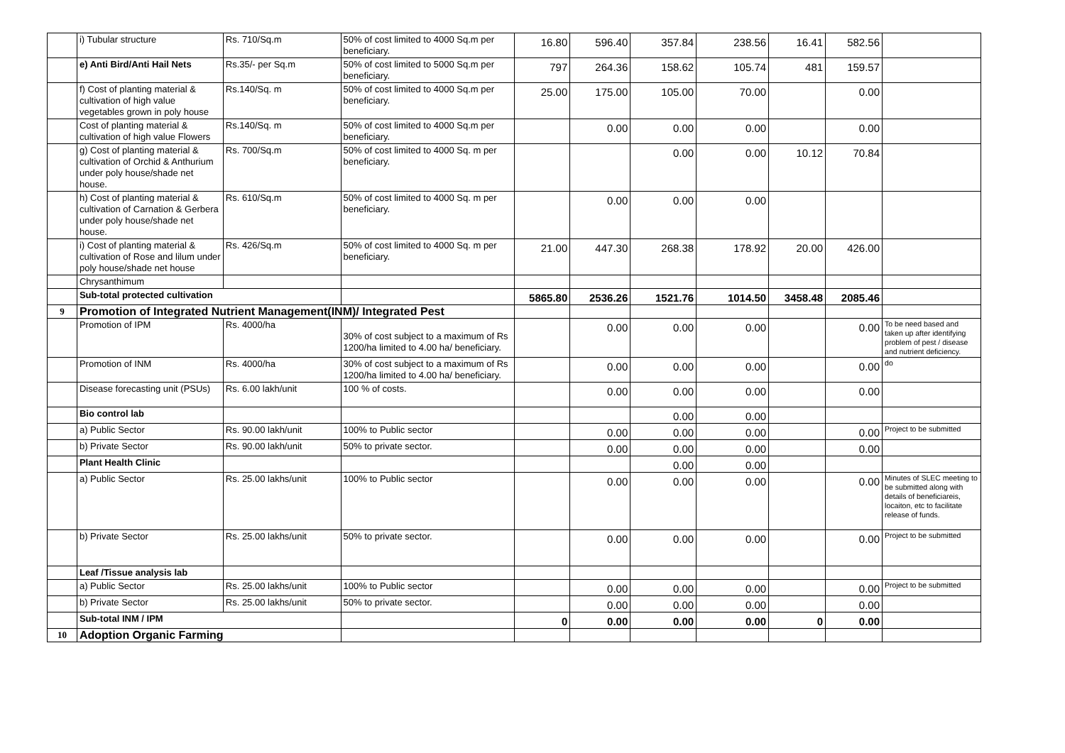| | i) Tubular structure | Rs. 710/Sq.m | 50% of cost limited to 4000 Sq.m per beneficiary. | 16.80 | 596.40 | 357.84 | 238.56 | 16.41 | 582.56 | |
| | e) Anti Bird/Anti Hail Nets | Rs.35/- per Sq.m | 50% of cost limited to 5000 Sq.m per beneficiary. | 797 | 264.36 | 158.62 | 105.74 | 481 | 159.57 | |
| | f) Cost of planting material & cultivation of high value vegetables grown in poly house | Rs.140/Sq. m | 50% of cost limited to 4000 Sq.m per beneficiary. | 25.00 | 175.00 | 105.00 | 70.00 | | 0.00 | |
| | Cost of planting material & cultivation of high value Flowers | Rs.140/Sq. m | 50% of cost limited to 4000 Sq.m per beneficiary. | | 0.00 | 0.00 | 0.00 | | 0.00 | |
| | g) Cost of planting material & cultivation of Orchid & Anthurium under poly house/shade net house. | Rs. 700/Sq.m | 50% of cost limited to 4000 Sq. m per beneficiary. | | | 0.00 | 0.00 | 10.12 | 70.84 | |
| | h) Cost of planting material & cultivation of Carnation & Gerbera under poly house/shade net house. | Rs. 610/Sq.m | 50% of cost limited to 4000 Sq. m per beneficiary. | | 0.00 | 0.00 | 0.00 | | | |
| | i) Cost of planting material & cultivation of Rose and lilum under poly house/shade net house | Rs. 426/Sq.m | 50% of cost limited to 4000 Sq. m per beneficiary. | 21.00 | 447.30 | 268.38 | 178.92 | 20.00 | 426.00 | |
| | Chrysanthimum | | | | | | | | | |
| | Sub-total protected cultivation | | | 5865.80 | 2536.26 | 1521.76 | 1014.50 | 3458.48 | 2085.46 | |
| 9 | Promotion of Integrated Nutrient Management(INM)/ Integrated Pest | | | | | | | | | |
| | Promotion of IPM | Rs. 4000/ha | 30% of cost subject to a maximum of Rs 1200/ha limited to 4.00 ha/ beneficiary. | | 0.00 | 0.00 | 0.00 | | 0.00 | To be need based and taken up after identifying problem of pest / disease and nutrient deficiency. |
| | Promotion of INM | Rs. 4000/ha | 30% of cost subject to a maximum of Rs 1200/ha limited to 4.00 ha/ beneficiary. | | 0.00 | 0.00 | 0.00 | | 0.00 | do |
| | Disease forecasting unit (PSUs) | Rs. 6.00 lakh/unit | 100 % of costs. | | 0.00 | 0.00 | 0.00 | | 0.00 | |
| | Bio control lab | | | | | 0.00 | 0.00 | | | |
| | a) Public Sector | Rs. 90.00 lakh/unit | 100% to Public sector | | 0.00 | 0.00 | 0.00 | | 0.00 | Project to be submitted |
| | b) Private Sector | Rs. 90.00 lakh/unit | 50% to private sector. | | 0.00 | 0.00 | 0.00 | | 0.00 | |
| | Plant Health Clinic | | | | | 0.00 | 0.00 | | | |
| | a) Public Sector | Rs. 25.00 lakhs/unit | 100% to Public sector | | 0.00 | 0.00 | 0.00 | | 0.00 | Minutes of SLEC meeting to be submitted along with details of beneficiareis, locaiton, etc to facilitate release of funds. |
| | b) Private Sector | Rs. 25.00 lakhs/unit | 50% to private sector. | | 0.00 | 0.00 | 0.00 | | 0.00 | Project to be submitted |
| | Leaf /Tissue analysis lab | | | | | | | | | |
| | a) Public Sector | Rs. 25.00 lakhs/unit | 100% to Public sector | | 0.00 | 0.00 | 0.00 | | 0.00 | Project to be submitted |
| | b) Private Sector | Rs. 25.00 lakhs/unit | 50% to private sector. | | 0.00 | 0.00 | 0.00 | | 0.00 | |
| | Sub-total INM / IPM | | | 0 | 0.00 | 0.00 | 0.00 | 0 | 0.00 | |
| 10 | Adoption Organic Farming | | | | | | | | | |